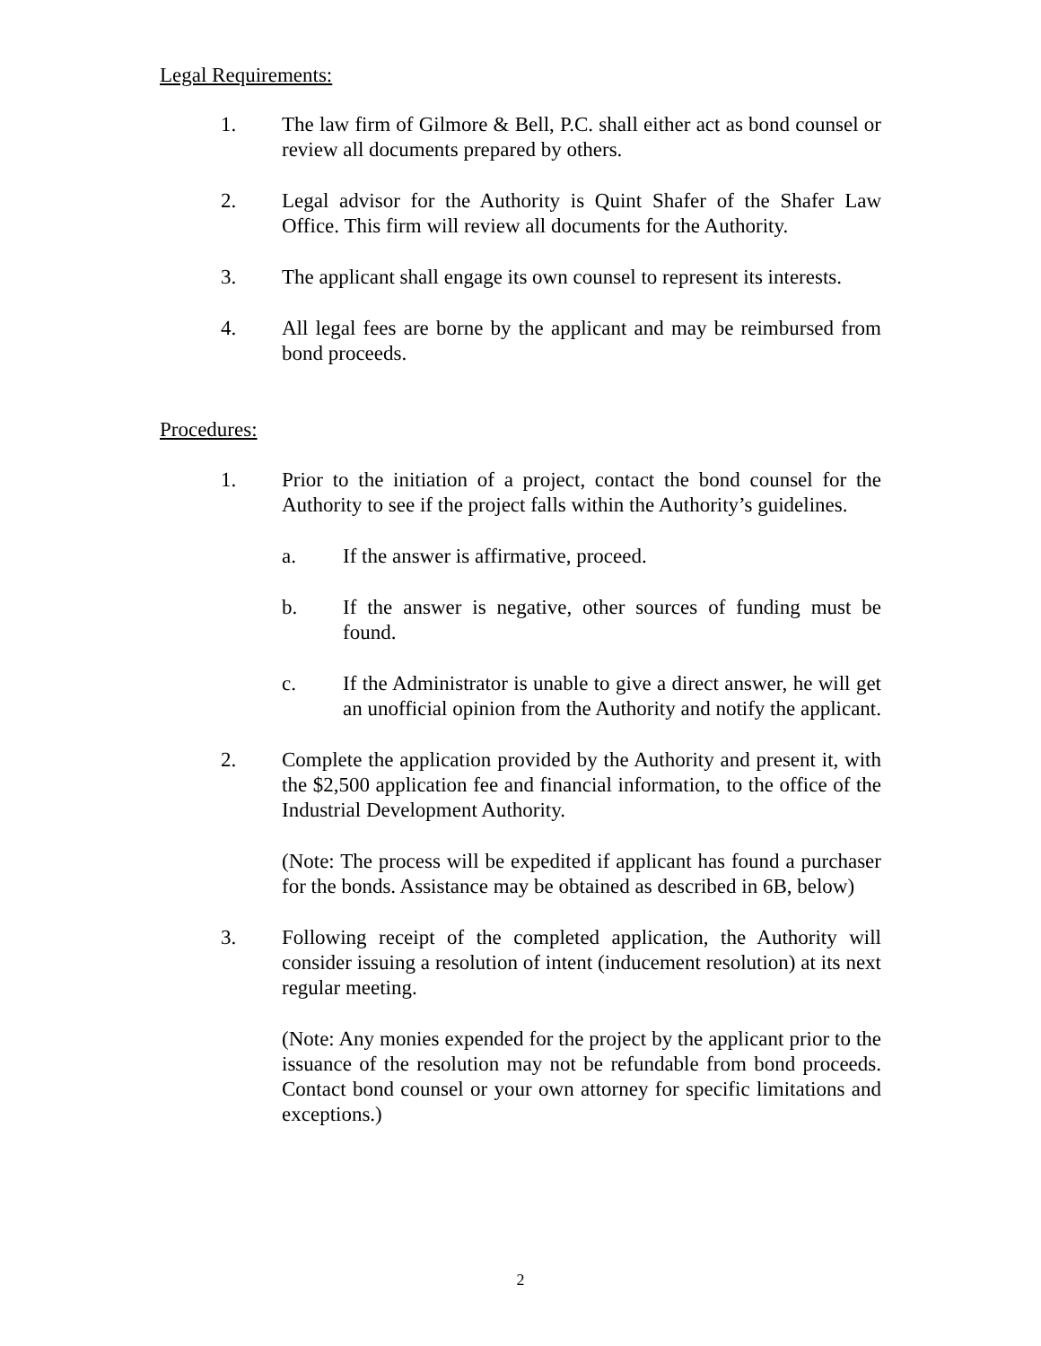Legal Requirements:
1. The law firm of Gilmore & Bell, P.C. shall either act as bond counsel or review all documents prepared by others.
2. Legal advisor for the Authority is Quint Shafer of the Shafer Law Office. This firm will review all documents for the Authority.
3. The applicant shall engage its own counsel to represent its interests.
4. All legal fees are borne by the applicant and may be reimbursed from bond proceeds.
Procedures:
1. Prior to the initiation of a project, contact the bond counsel for the Authority to see if the project falls within the Authority’s guidelines.
a. If the answer is affirmative, proceed.
b. If the answer is negative, other sources of funding must be found.
c. If the Administrator is unable to give a direct answer, he will get an unofficial opinion from the Authority and notify the applicant.
2. Complete the application provided by the Authority and present it, with the $2,500 application fee and financial information, to the office of the Industrial Development Authority.
(Note: The process will be expedited if applicant has found a purchaser for the bonds. Assistance may be obtained as described in 6B, below)
3. Following receipt of the completed application, the Authority will consider issuing a resolution of intent (inducement resolution) at its next regular meeting.
(Note: Any monies expended for the project by the applicant prior to the issuance of the resolution may not be refundable from bond proceeds. Contact bond counsel or your own attorney for specific limitations and exceptions.)
2